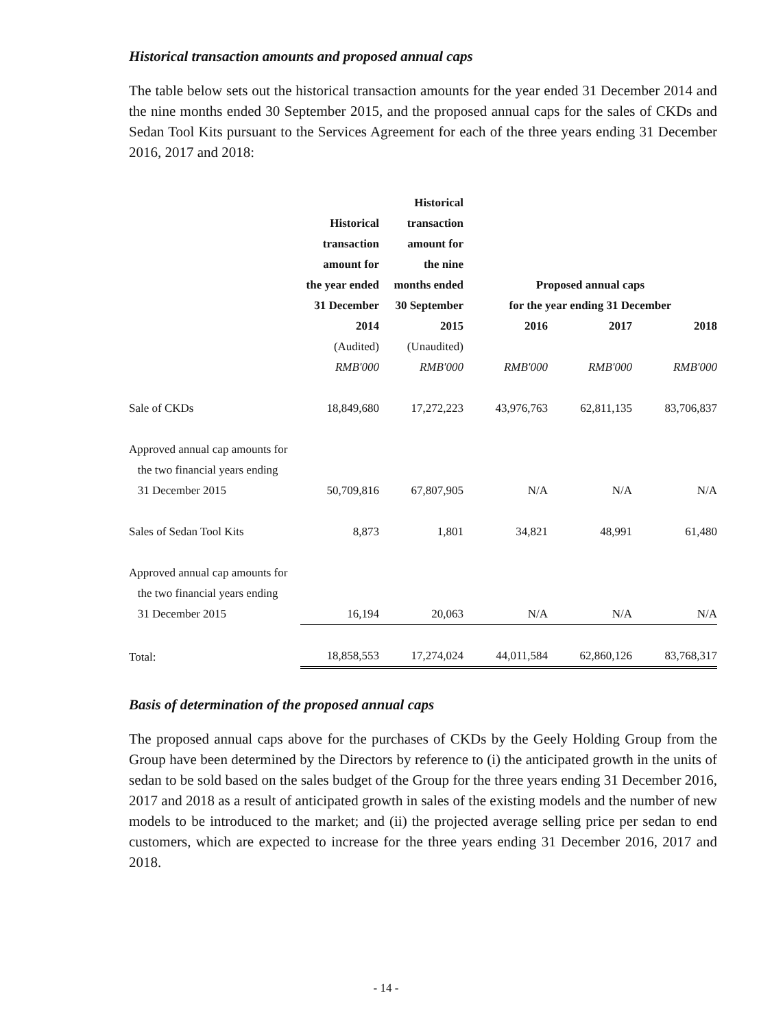Historical transaction amounts and proposed annual caps
The table below sets out the historical transaction amounts for the year ended 31 December 2014 and the nine months ended 30 September 2015, and the proposed annual caps for the sales of CKDs and Sedan Tool Kits pursuant to the Services Agreement for each of the three years ending 31 December 2016, 2017 and 2018:
| | Historical transaction amount for the year ended 31 December | Historical transaction amount for the nine months ended 30 September | Proposed annual caps for the year ending 31 December | | |
| --- | --- | --- | --- | --- | --- |
| | 2014 | 2015 | 2016 | 2017 | 2018 |
| | (Audited) | (Unaudited) | | | |
| | RMB'000 | RMB'000 | RMB'000 | RMB'000 | RMB'000 |
| Sale of CKDs | 18,849,680 | 17,272,223 | 43,976,763 | 62,811,135 | 83,706,837 |
| Approved annual cap amounts for the two financial years ending 31 December 2015 | 50,709,816 | 67,807,905 | N/A | N/A | N/A |
| Sales of Sedan Tool Kits | 8,873 | 1,801 | 34,821 | 48,991 | 61,480 |
| Approved annual cap amounts for the two financial years ending 31 December 2015 | 16,194 | 20,063 | N/A | N/A | N/A |
| Total: | 18,858,553 | 17,274,024 | 44,011,584 | 62,860,126 | 83,768,317 |
Basis of determination of the proposed annual caps
The proposed annual caps above for the purchases of CKDs by the Geely Holding Group from the Group have been determined by the Directors by reference to (i) the anticipated growth in the units of sedan to be sold based on the sales budget of the Group for the three years ending 31 December 2016, 2017 and 2018 as a result of anticipated growth in sales of the existing models and the number of new models to be introduced to the market; and (ii) the projected average selling price per sedan to end customers, which are expected to increase for the three years ending 31 December 2016, 2017 and 2018.
- 14 -